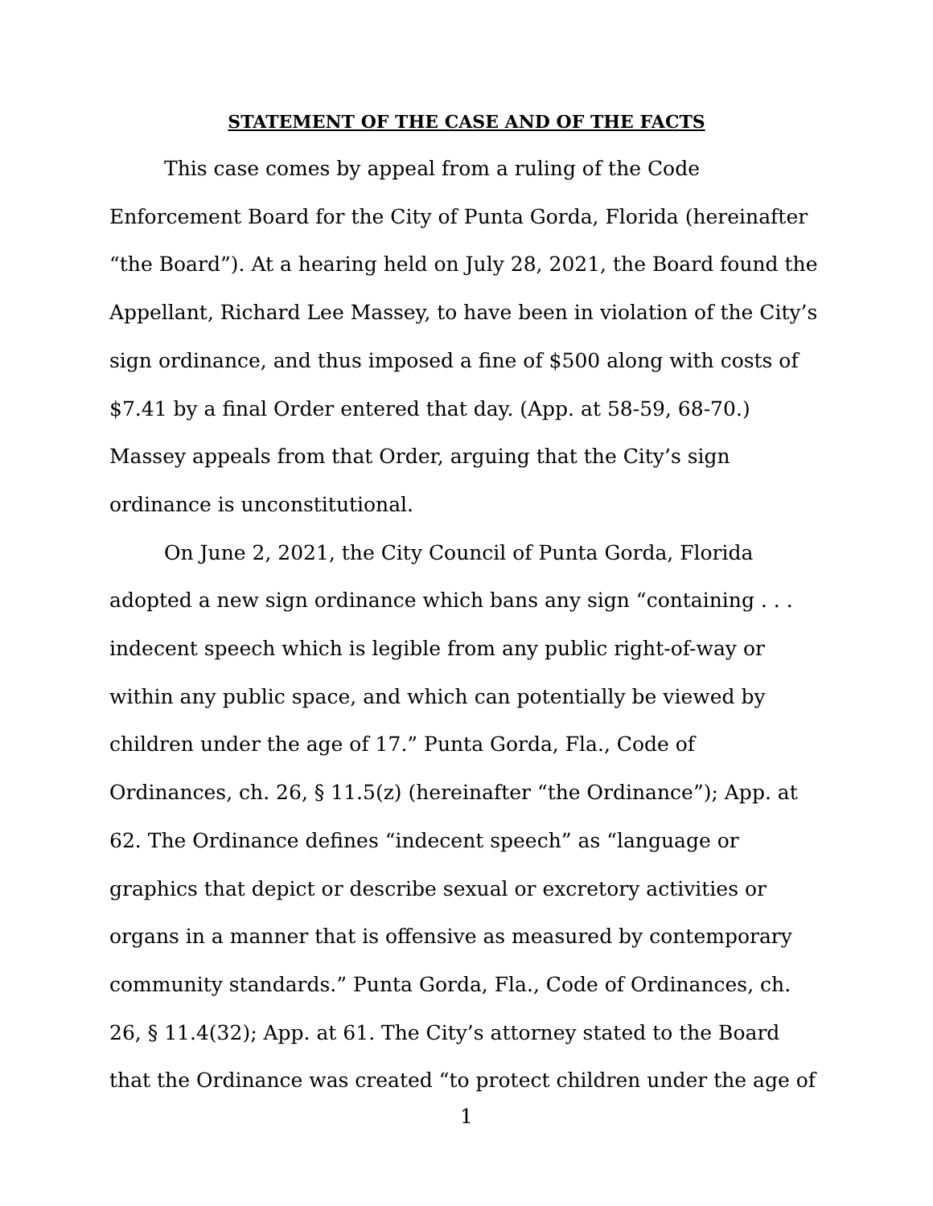STATEMENT OF THE CASE AND OF THE FACTS
This case comes by appeal from a ruling of the Code Enforcement Board for the City of Punta Gorda, Florida (hereinafter “the Board”). At a hearing held on July 28, 2021, the Board found the Appellant, Richard Lee Massey, to have been in violation of the City’s sign ordinance, and thus imposed a fine of $500 along with costs of $7.41 by a final Order entered that day. (App. at 58-59, 68-70.) Massey appeals from that Order, arguing that the City’s sign ordinance is unconstitutional.
On June 2, 2021, the City Council of Punta Gorda, Florida adopted a new sign ordinance which bans any sign “containing . . . indecent speech which is legible from any public right-of-way or within any public space, and which can potentially be viewed by children under the age of 17.” Punta Gorda, Fla., Code of Ordinances, ch. 26, § 11.5(z) (hereinafter “the Ordinance”); App. at 62. The Ordinance defines “indecent speech” as “language or graphics that depict or describe sexual or excretory activities or organs in a manner that is offensive as measured by contemporary community standards.” Punta Gorda, Fla., Code of Ordinances, ch. 26, § 11.4(32); App. at 61. The City’s attorney stated to the Board that the Ordinance was created “to protect children under the age of
1